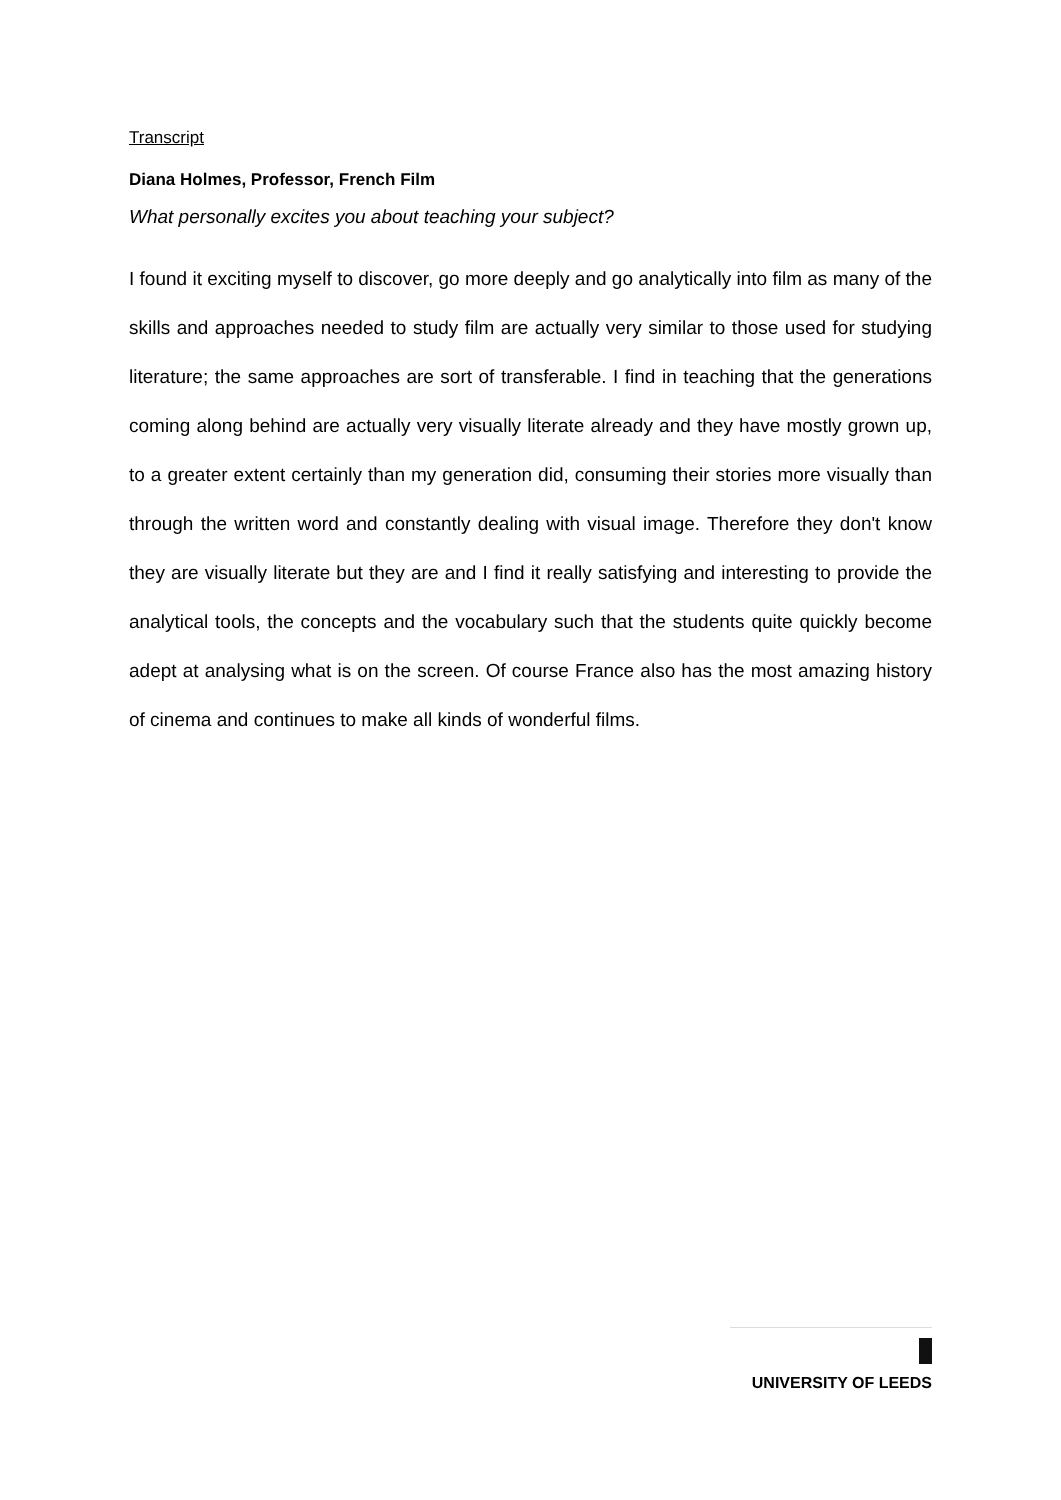Transcript
Diana Holmes, Professor, French Film
What personally excites you about teaching your subject?
I found it exciting myself to discover, go more deeply and go analytically into film as many of the skills and approaches needed to study film are actually very similar to those used for studying literature; the same approaches are sort of transferable. I find in teaching that the generations coming along behind are actually very visually literate already and they have mostly grown up, to a greater extent certainly than my generation did, consuming their stories more visually than through the written word and constantly dealing with visual image. Therefore they don't know they are visually literate but they are and I find it really satisfying and interesting to provide the analytical tools, the concepts and the vocabulary such that the students quite quickly become adept at analysing what is on the screen. Of course France also has the most amazing history of cinema and continues to make all kinds of wonderful films.
UNIVERSITY OF LEEDS